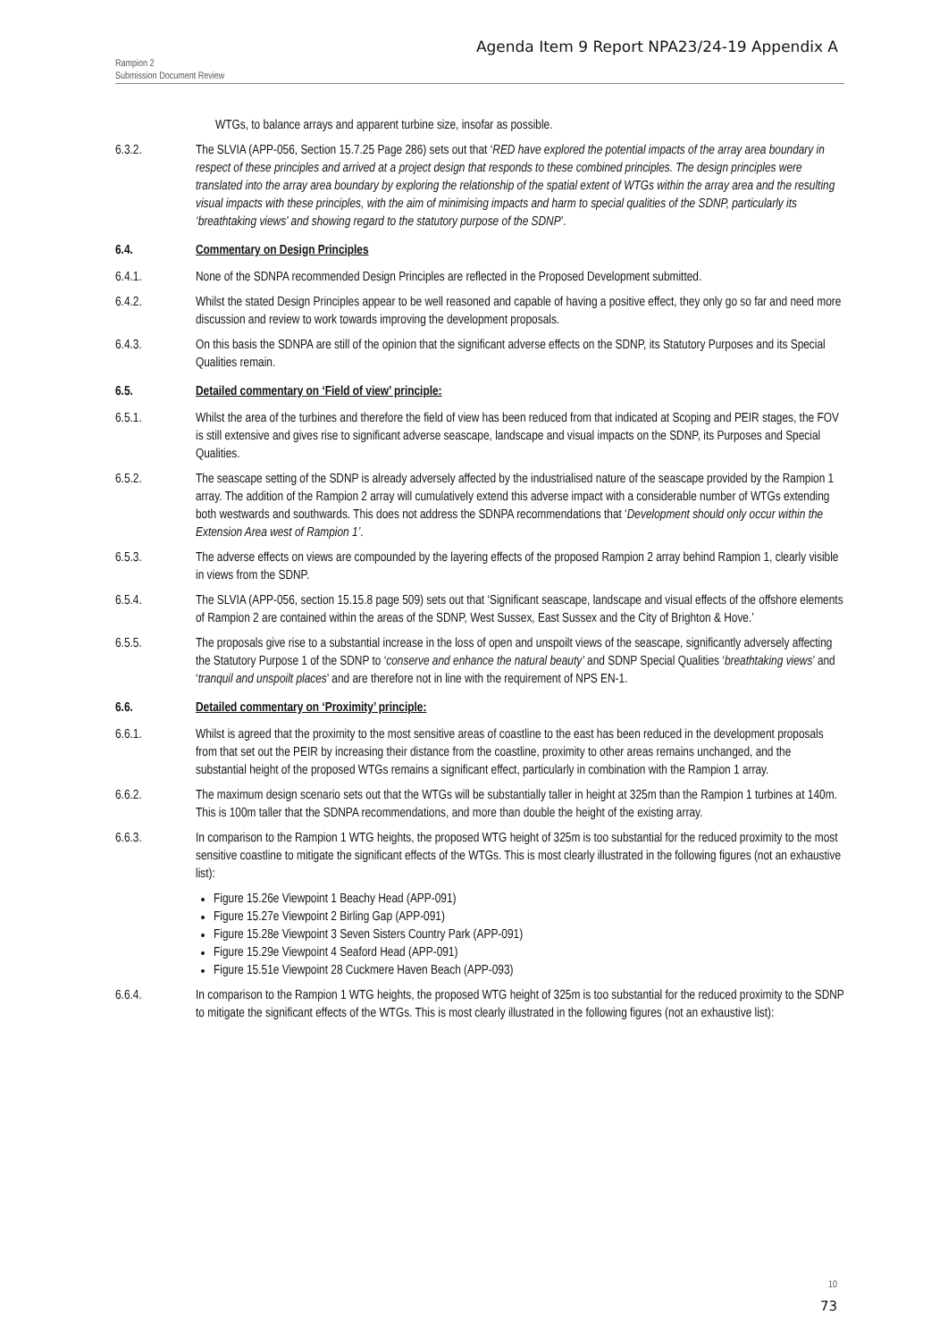Agenda Item 9 Report NPA23/24-19 Appendix A
Rampion 2
Submission Document Review
WTGs, to balance arrays and apparent turbine size, insofar as possible.
6.3.2. The SLVIA (APP-056, Section 15.7.25 Page 286) sets out that ‘RED have explored the potential impacts of the array area boundary in respect of these principles and arrived at a project design that responds to these combined principles. The design principles were translated into the array area boundary by exploring the relationship of the spatial extent of WTGs within the array area and the resulting visual impacts with these principles, with the aim of minimising impacts and harm to special qualities of the SDNP, particularly its ‘breathtaking views’ and showing regard to the statutory purpose of the SDNP’.
6.4. Commentary on Design Principles
6.4.1. None of the SDNPA recommended Design Principles are reflected in the Proposed Development submitted.
6.4.2. Whilst the stated Design Principles appear to be well reasoned and capable of having a positive effect, they only go so far and need more discussion and review to work towards improving the development proposals.
6.4.3. On this basis the SDNPA are still of the opinion that the significant adverse effects on the SDNP, its Statutory Purposes and its Special Qualities remain.
6.5. Detailed commentary on ‘Field of view’ principle:
6.5.1. Whilst the area of the turbines and therefore the field of view has been reduced from that indicated at Scoping and PEIR stages, the FOV is still extensive and gives rise to significant adverse seascape, landscape and visual impacts on the SDNP, its Purposes and Special Qualities.
6.5.2. The seascape setting of the SDNP is already adversely affected by the industrialised nature of the seascape provided by the Rampion 1 array. The addition of the Rampion 2 array will cumulatively extend this adverse impact with a considerable number of WTGs extending both westwards and southwards. This does not address the SDNPA recommendations that ‘Development should only occur within the Extension Area west of Rampion 1’.
6.5.3. The adverse effects on views are compounded by the layering effects of the proposed Rampion 2 array behind Rampion 1, clearly visible in views from the SDNP.
6.5.4. The SLVIA (APP-056, section 15.15.8 page 509) sets out that ‘Significant seascape, landscape and visual effects of the offshore elements of Rampion 2 are contained within the areas of the SDNP, West Sussex, East Sussex and the City of Brighton & Hove.’
6.5.5. The proposals give rise to a substantial increase in the loss of open and unspoilt views of the seascape, significantly adversely affecting the Statutory Purpose 1 of the SDNP to ‘conserve and enhance the natural beauty’ and SDNP Special Qualities ‘breathtaking views’ and ‘tranquil and unspoilt places’ and are therefore not in line with the requirement of NPS EN-1.
6.6. Detailed commentary on ‘Proximity’ principle:
6.6.1. Whilst is agreed that the proximity to the most sensitive areas of coastline to the east has been reduced in the development proposals from that set out the PEIR by increasing their distance from the coastline, proximity to other areas remains unchanged, and the substantial height of the proposed WTGs remains a significant effect, particularly in combination with the Rampion 1 array.
6.6.2. The maximum design scenario sets out that the WTGs will be substantially taller in height at 325m than the Rampion 1 turbines at 140m. This is 100m taller that the SDNPA recommendations, and more than double the height of the existing array.
6.6.3. In comparison to the Rampion 1 WTG heights, the proposed WTG height of 325m is too substantial for the reduced proximity to the most sensitive coastline to mitigate the significant effects of the WTGs. This is most clearly illustrated in the following figures (not an exhaustive list):
Figure 15.26e Viewpoint 1 Beachy Head (APP-091)
Figure 15.27e Viewpoint 2 Birling Gap (APP-091)
Figure 15.28e Viewpoint 3 Seven Sisters Country Park (APP-091)
Figure 15.29e Viewpoint 4 Seaford Head (APP-091)
Figure 15.51e Viewpoint 28 Cuckmere Haven Beach (APP-093)
6.6.4. In comparison to the Rampion 1 WTG heights, the proposed WTG height of 325m is too substantial for the reduced proximity to the SDNP to mitigate the significant effects of the WTGs. This is most clearly illustrated in the following figures (not an exhaustive list):
10
73